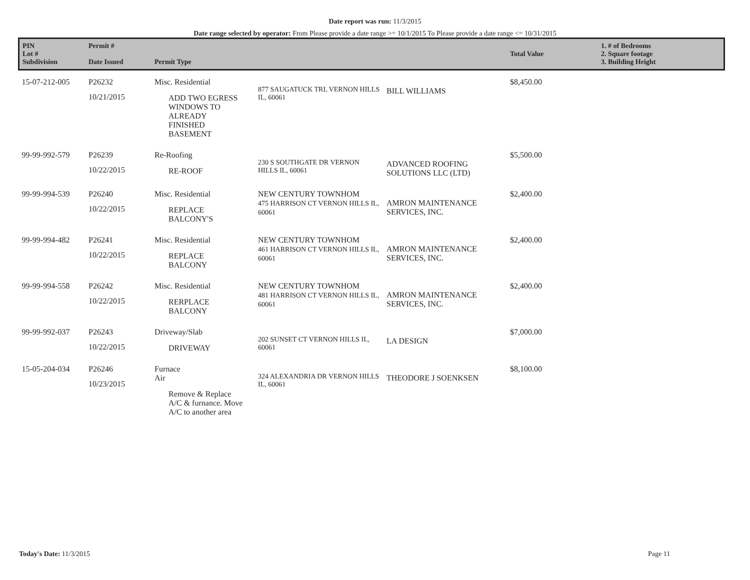Date report was run: 11/3/2015
Date range selected by operator: From Please provide a date range >= 10/1/2015 To Please provide a date range <= 10/31/2015
| PIN Lot # Subdivision | Permit # Date Issued | Permit Type | | | Total Value | 1. # of Bedrooms 2. Square footage 3. Building Height |
| --- | --- | --- | --- | --- | --- | --- |
| 15-07-212-005 | P26232 10/21/2015 | Misc. Residential ADD TWO EGRESS WINDOWS TO ALREADY FINISHED BASEMENT | 877 SAUGATUCK TRL VERNON HILLS IL, 60061 | BILL WILLIAMS | $8,450.00 | |
| 99-99-992-579 | P26239 10/22/2015 | Re-Roofing RE-ROOF | 230 S SOUTHGATE DR VERNON HILLS IL, 60061 | ADVANCED ROOFING SOLUTIONS LLC (LTD) | $5,500.00 | |
| 99-99-994-539 | P26240 10/22/2015 | Misc. Residential REPLACE BALCONY'S | NEW CENTURY TOWNHOM 475 HARRISON CT VERNON HILLS IL, 60061 | AMRON MAINTENANCE SERVICES, INC. | $2,400.00 | |
| 99-99-994-482 | P26241 10/22/2015 | Misc. Residential REPLACE BALCONY | NEW CENTURY TOWNHOM 461 HARRISON CT VERNON HILLS IL, 60061 | AMRON MAINTENANCE SERVICES, INC. | $2,400.00 | |
| 99-99-994-558 | P26242 10/22/2015 | Misc. Residential RERPLACE BALCONY | NEW CENTURY TOWNHOM 481 HARRISON CT VERNON HILLS IL, 60061 | AMRON MAINTENANCE SERVICES, INC. | $2,400.00 | |
| 99-99-992-037 | P26243 10/22/2015 | Driveway/Slab DRIVEWAY | 202 SUNSET CT VERNON HILLS IL, 60061 | LA DESIGN | $7,000.00 | |
| 15-05-204-034 | P26246 10/23/2015 | Furnace Air Remove & Replace A/C & furnance. Move A/C to another area | 324 ALEXANDRIA DR VERNON HILLS IL, 60061 | THEODORE J SOENKSEN | $8,100.00 | |
Today's Date: 11/3/2015 Page 11